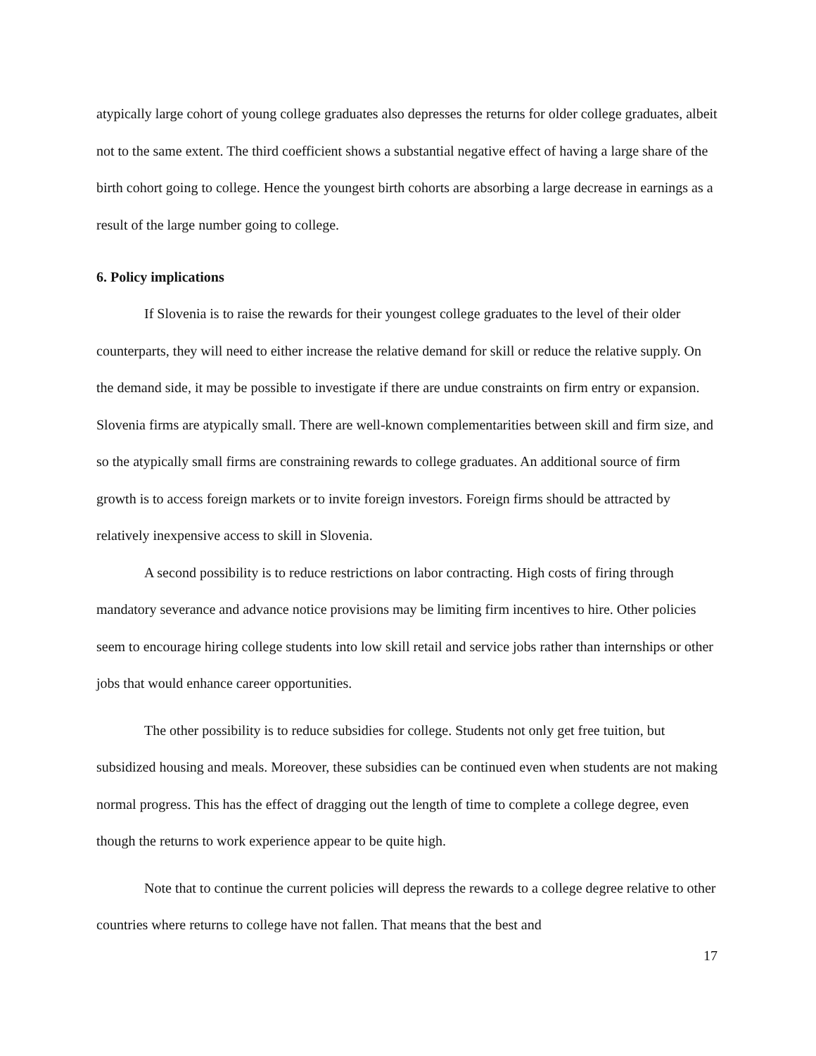atypically large cohort of young college graduates also depresses the returns for older college graduates, albeit not to the same extent. The third coefficient shows a substantial negative effect of having a large share of the birth cohort going to college. Hence the youngest birth cohorts are absorbing a large decrease in earnings as a result of the large number going to college.
6. Policy implications
If Slovenia is to raise the rewards for their youngest college graduates to the level of their older counterparts, they will need to either increase the relative demand for skill or reduce the relative supply. On the demand side, it may be possible to investigate if there are undue constraints on firm entry or expansion. Slovenia firms are atypically small. There are well-known complementarities between skill and firm size, and so the atypically small firms are constraining rewards to college graduates. An additional source of firm growth is to access foreign markets or to invite foreign investors. Foreign firms should be attracted by relatively inexpensive access to skill in Slovenia.
A second possibility is to reduce restrictions on labor contracting. High costs of firing through mandatory severance and advance notice provisions may be limiting firm incentives to hire. Other policies seem to encourage hiring college students into low skill retail and service jobs rather than internships or other jobs that would enhance career opportunities.
The other possibility is to reduce subsidies for college. Students not only get free tuition, but subsidized housing and meals. Moreover, these subsidies can be continued even when students are not making normal progress. This has the effect of dragging out the length of time to complete a college degree, even though the returns to work experience appear to be quite high.
Note that to continue the current policies will depress the rewards to a college degree relative to other countries where returns to college have not fallen. That means that the best and
17